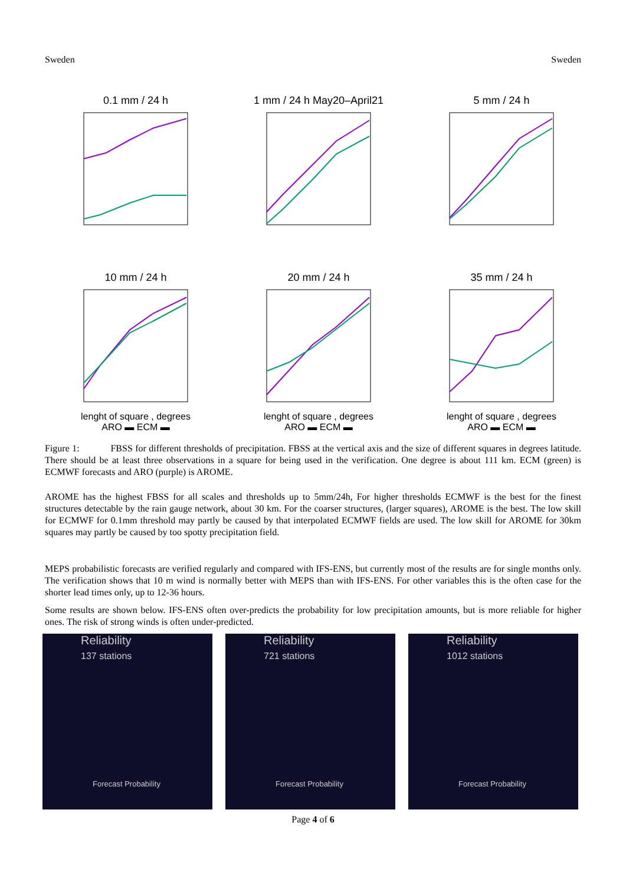Sweden Sweden
0.1 mm / 24 h
1 mm / 24 h May20–April21
5 mm / 24 h
10 mm / 24 h
lenght of square , degrees
ARO ▬ ECM ▬
20 mm / 24 h
lenght of square , degrees
ARO ▬ ECM ▬
35 mm / 24 h
lenght of square , degrees
ARO ▬ ECM ▬
Figure 1: FBSS for different thresholds of precipitation. FBSS at the vertical axis and the size of different squares in degrees latitude. There should be at least three observations in a square for being used in the verification. One degree is about 111 km. ECM (green) is ECMWF forecasts and ARO (purple) is AROME.
AROME has the highest FBSS for all scales and thresholds up to 5mm/24h, For higher thresholds ECMWF is the best for the finest structures detectable by the rain gauge network, about 30 km. For the coarser structures, (larger squares), AROME is the best. The low skill for ECMWF for 0.1mm threshold may partly be caused by that interpolated ECMWF fields are used. The low skill for AROME for 30km squares may partly be caused by too spotty precipitation field.
MEPS probabilistic forecasts are verified regularly and compared with IFS-ENS, but currently most of the results are for single months only. The verification shows that 10 m wind is normally better with MEPS than with IFS-ENS. For other variables this is the often case for the shorter lead times only, up to 12-36 hours.
Some results are shown below. IFS-ENS often over-predicts the probability for low precipitation amounts, but is more reliable for higher ones. The risk of strong winds is often under-predicted.
Reliability
137 stations
Forecast Probability
Reliability
721 stations
Forecast Probability
Reliability
1012 stations
Forecast Probability
Page 4 of 6